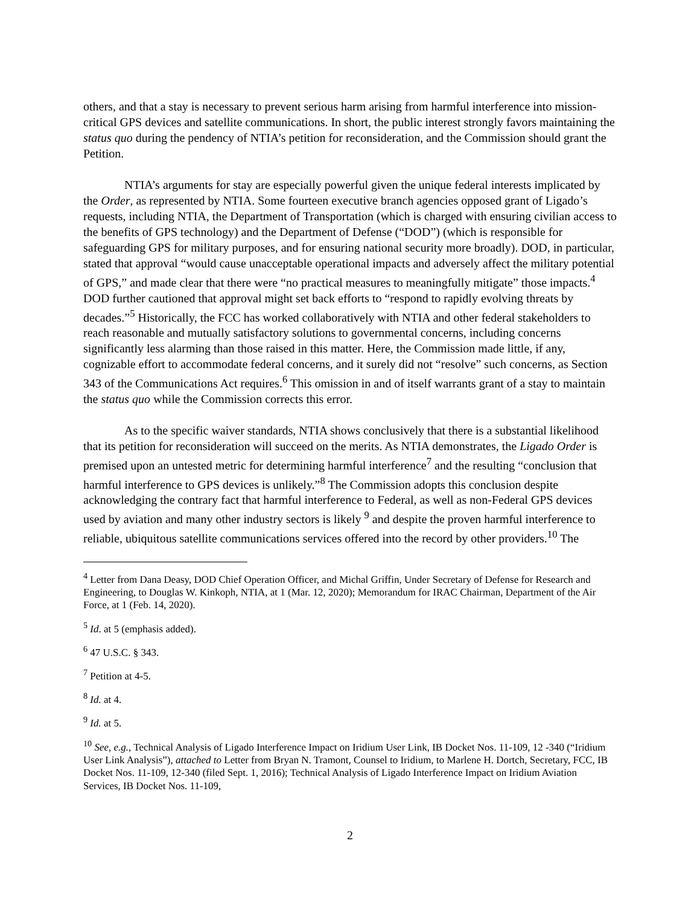others, and that a stay is necessary to prevent serious harm arising from harmful interference into mission-critical GPS devices and satellite communications. In short, the public interest strongly favors maintaining the status quo during the pendency of NTIA’s petition for reconsideration, and the Commission should grant the Petition.
NTIA’s arguments for stay are especially powerful given the unique federal interests implicated by the Order, as represented by NTIA. Some fourteen executive branch agencies opposed grant of Ligado’s requests, including NTIA, the Department of Transportation (which is charged with ensuring civilian access to the benefits of GPS technology) and the Department of Defense (“DOD”) (which is responsible for safeguarding GPS for military purposes, and for ensuring national security more broadly). DOD, in particular, stated that approval “would cause unacceptable operational impacts and adversely affect the military potential of GPS,” and made clear that there were “no practical measures to meaningfully mitigate” those impacts.<sup>4</sup> DOD further cautioned that approval might set back efforts to “respond to rapidly evolving threats by decades.”<sup>5</sup> Historically, the FCC has worked collaboratively with NTIA and other federal stakeholders to reach reasonable and mutually satisfactory solutions to governmental concerns, including concerns significantly less alarming than those raised in this matter. Here, the Commission made little, if any, cognizable effort to accommodate federal concerns, and it surely did not “resolve” such concerns, as Section 343 of the Communications Act requires.<sup>6</sup> This omission in and of itself warrants grant of a stay to maintain the status quo while the Commission corrects this error.
As to the specific waiver standards, NTIA shows conclusively that there is a substantial likelihood that its petition for reconsideration will succeed on the merits. As NTIA demonstrates, the Ligado Order is premised upon an untested metric for determining harmful interference<sup>7</sup> and the resulting “conclusion that harmful interference to GPS devices is unlikely.”<sup>8</sup> The Commission adopts this conclusion despite acknowledging the contrary fact that harmful interference to Federal, as well as non-Federal GPS devices used by aviation and many other industry sectors is likely <sup>9</sup> and despite the proven harmful interference to reliable, ubiquitous satellite communications services offered into the record by other providers.<sup>10</sup> The
<sup>4</sup> Letter from Dana Deasy, DOD Chief Operation Officer, and Michal Griffin, Under Secretary of Defense for Research and Engineering, to Douglas W. Kinkoph, NTIA, at 1 (Mar. 12, 2020); Memorandum for IRAC Chairman, Department of the Air Force, at 1 (Feb. 14, 2020).
<sup>5</sup> Id. at 5 (emphasis added).
<sup>6</sup> 47 U.S.C. § 343.
<sup>7</sup> Petition at 4-5.
<sup>8</sup> Id. at 4.
<sup>9</sup> Id. at 5.
<sup>10</sup> See, e.g., Technical Analysis of Ligado Interference Impact on Iridium User Link, IB Docket Nos. 11-109, 12 -340 (“Iridium User Link Analysis”), attached to Letter from Bryan N. Tramont, Counsel to Iridium, to Marlene H. Dortch, Secretary, FCC, IB Docket Nos. 11-109, 12-340 (filed Sept. 1, 2016); Technical Analysis of Ligado Interference Impact on Iridium Aviation Services, IB Docket Nos. 11-109,
2